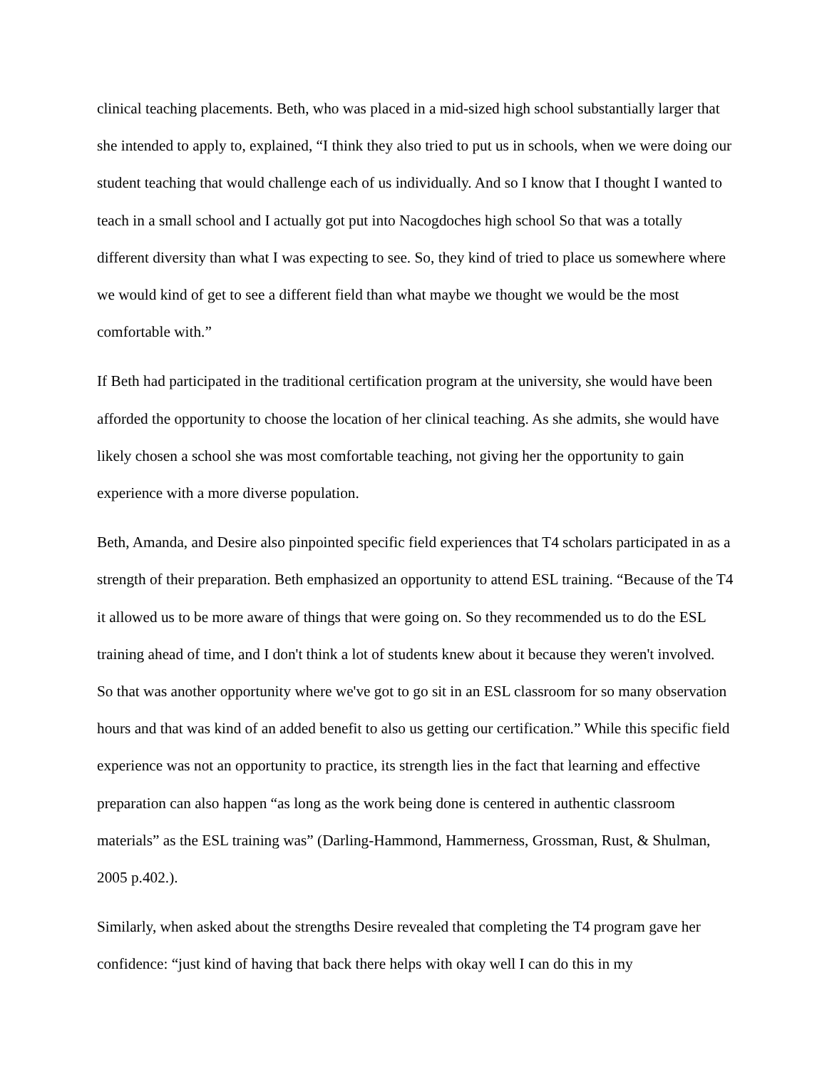clinical teaching placements. Beth, who was placed in a mid-sized high school substantially larger that she intended to apply to, explained, “I think they also tried to put us in schools, when we were doing our student teaching that would challenge each of us individually. And so I know that I thought I wanted to teach in a small school and I actually got put into Nacogdoches high school So that was a totally different diversity than what I was expecting to see. So, they kind of tried to place us somewhere where we would kind of get to see a different field than what maybe we thought we would be the most comfortable with.”
If Beth had participated in the traditional certification program at the university, she would have been afforded the opportunity to choose the location of her clinical teaching. As she admits, she would have likely chosen a school she was most comfortable teaching, not giving her the opportunity to gain experience with a more diverse population.
Beth, Amanda, and Desire also pinpointed specific field experiences that T4 scholars participated in as a strength of their preparation. Beth emphasized an opportunity to attend ESL training. “Because of the T4 it allowed us to be more aware of things that were going on. So they recommended us to do the ESL training ahead of time, and I don't think a lot of students knew about it because they weren't involved. So that was another opportunity where we've got to go sit in an ESL classroom for so many observation hours and that was kind of an added benefit to also us getting our certification.” While this specific field experience was not an opportunity to practice, its strength lies in the fact that learning and effective preparation can also happen “as long as the work being done is centered in authentic classroom materials” as the ESL training was” (Darling-Hammond, Hammerness, Grossman, Rust, & Shulman, 2005 p.402.).
Similarly, when asked about the strengths Desire revealed that completing the T4 program gave her confidence: “just kind of having that back there helps with okay well I can do this in my